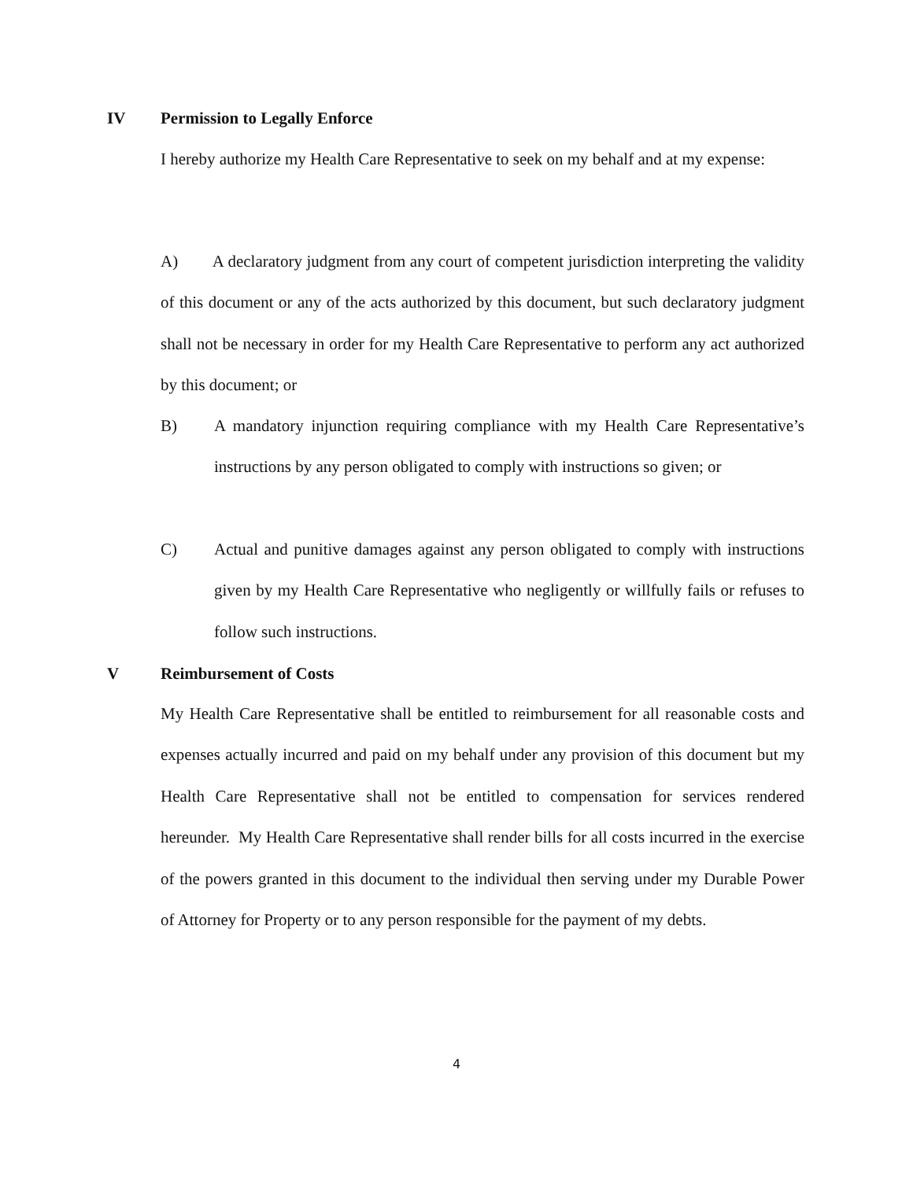IV Permission to Legally Enforce
I hereby authorize my Health Care Representative to seek on my behalf and at my expense:
A) A declaratory judgment from any court of competent jurisdiction interpreting the validity of this document or any of the acts authorized by this document, but such declaratory judgment shall not be necessary in order for my Health Care Representative to perform any act authorized by this document; or
B) A mandatory injunction requiring compliance with my Health Care Representative’s instructions by any person obligated to comply with instructions so given; or
C) Actual and punitive damages against any person obligated to comply with instructions given by my Health Care Representative who negligently or willfully fails or refuses to follow such instructions.
V Reimbursement of Costs
My Health Care Representative shall be entitled to reimbursement for all reasonable costs and expenses actually incurred and paid on my behalf under any provision of this document but my Health Care Representative shall not be entitled to compensation for services rendered hereunder. My Health Care Representative shall render bills for all costs incurred in the exercise of the powers granted in this document to the individual then serving under my Durable Power of Attorney for Property or to any person responsible for the payment of my debts.
4